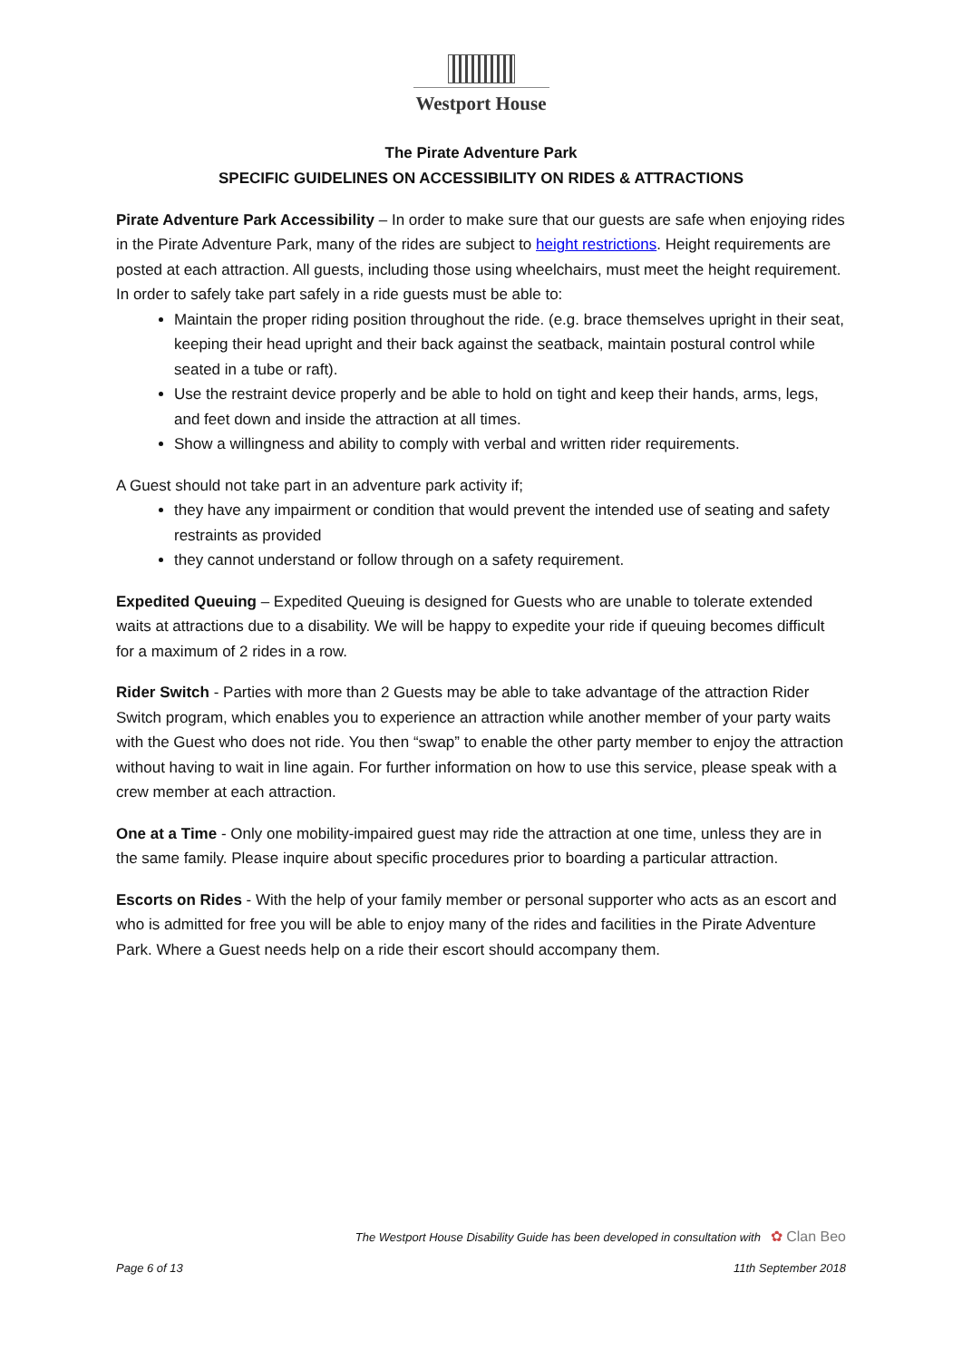Westport House
The Pirate Adventure Park
SPECIFIC GUIDELINES ON ACCESSIBILITY ON RIDES & ATTRACTIONS
Pirate Adventure Park Accessibility – In order to make sure that our guests are safe when enjoying rides in the Pirate Adventure Park, many of the rides are subject to height restrictions. Height requirements are posted at each attraction. All guests, including those using wheelchairs, must meet the height requirement. In order to safely take part safely in a ride guests must be able to:
Maintain the proper riding position throughout the ride. (e.g. brace themselves upright in their seat, keeping their head upright and their back against the seatback, maintain postural control while seated in a tube or raft).
Use the restraint device properly and be able to hold on tight and keep their hands, arms, legs, and feet down and inside the attraction at all times.
Show a willingness and ability to comply with verbal and written rider requirements.
A Guest should not take part in an adventure park activity if;
they have any impairment or condition that would prevent the intended use of seating and safety restraints as provided
they cannot understand or follow through on a safety requirement.
Expedited Queuing – Expedited Queuing is designed for Guests who are unable to tolerate extended waits at attractions due to a disability. We will be happy to expedite your ride if queuing becomes difficult for a maximum of 2 rides in a row.
Rider Switch - Parties with more than 2 Guests may be able to take advantage of the attraction Rider Switch program, which enables you to experience an attraction while another member of your party waits with the Guest who does not ride. You then “swap” to enable the other party member to enjoy the attraction without having to wait in line again. For further information on how to use this service, please speak with a crew member at each attraction.
One at a Time - Only one mobility-impaired guest may ride the attraction at one time, unless they are in the same family. Please inquire about specific procedures prior to boarding a particular attraction.
Escorts on Rides - With the help of your family member or personal supporter who acts as an escort and who is admitted for free you will be able to enjoy many of the rides and facilities in the Pirate Adventure Park. Where a Guest needs help on a ride their escort should accompany them.
The Westport House Disability Guide has been developed in consultation with ✿ Clan Beo
Page 6 of 13 11th September 2018